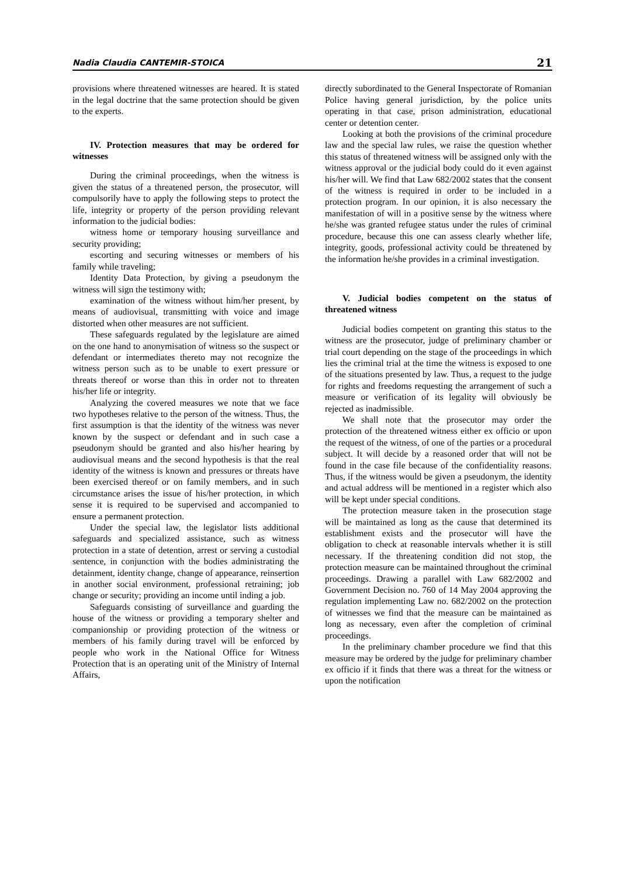Nadia Claudia CANTEMIR-STOICA 21
provisions where threatened witnesses are heared. It is stated in the legal doctrine that the same protection should be given to the experts.
IV. Protection measures that may be ordered for witnesses
During the criminal proceedings, when the witness is given the status of a threatened person, the prosecutor, will compulsorily have to apply the following steps to protect the life, integrity or property of the person providing relevant information to the judicial bodies:
witness home or temporary housing surveillance and security providing;
escorting and securing witnesses or members of his family while traveling;
Identity Data Protection, by giving a pseudonym the witness will sign the testimony with;
examination of the witness without him/her present, by means of audiovisual, transmitting with voice and image distorted when other measures are not sufficient.
These safeguards regulated by the legislature are aimed on the one hand to anonymisation of witness so the suspect or defendant or intermediates thereto may not recognize the witness person such as to be unable to exert pressure or threats thereof or worse than this in order not to threaten his/her life or integrity.
Analyzing the covered measures we note that we face two hypotheses relative to the person of the witness. Thus, the first assumption is that the identity of the witness was never known by the suspect or defendant and in such case a pseudonym should be granted and also his/her hearing by audiovisual means and the second hypothesis is that the real identity of the witness is known and pressures or threats have been exercised thereof or on family members, and in such circumstance arises the issue of his/her protection, in which sense it is required to be supervised and accompanied to ensure a permanent protection.
Under the special law, the legislator lists additional safeguards and specialized assistance, such as witness protection in a state of detention, arrest or serving a custodial sentence, in conjunction with the bodies administrating the detainment, identity change, change of appearance, reinsertion in another social environment, professional retraining; job change or security; providing an income until inding a job.
Safeguards consisting of surveillance and guarding the house of the witness or providing a temporary shelter and companionship or providing protection of the witness or members of his family during travel will be enforced by people who work in the National Office for Witness Protection that is an operating unit of the Ministry of Internal Affairs,
directly subordinated to the General Inspectorate of Romanian Police having general jurisdiction, by the police units operating in that case, prison administration, educational center or detention center.
Looking at both the provisions of the criminal procedure law and the special law rules, we raise the question whether this status of threatened witness will be assigned only with the witness approval or the judicial body could do it even against his/her will. We find that Law 682/2002 states that the consent of the witness is required in order to be included in a protection program. In our opinion, it is also necessary the manifestation of will in a positive sense by the witness where he/she was granted refugee status under the rules of criminal procedure, because this one can assess clearly whether life, integrity, goods, professional activity could be threatened by the information he/she provides in a criminal investigation.
V. Judicial bodies competent on the status of threatened witness
Judicial bodies competent on granting this status to the witness are the prosecutor, judge of preliminary chamber or trial court depending on the stage of the proceedings in which lies the criminal trial at the time the witness is exposed to one of the situations presented by law. Thus, a request to the judge for rights and freedoms requesting the arrangement of such a measure or verification of its legality will obviously be rejected as inadmissible.
We shall note that the prosecutor may order the protection of the threatened witness either ex officio or upon the request of the witness, of one of the parties or a procedural subject. It will decide by a reasoned order that will not be found in the case file because of the confidentiality reasons. Thus, if the witness would be given a pseudonym, the identity and actual address will be mentioned in a register which also will be kept under special conditions.
The protection measure taken in the prosecution stage will be maintained as long as the cause that determined its establishment exists and the prosecutor will have the obligation to check at reasonable intervals whether it is still necessary. If the threatening condition did not stop, the protection measure can be maintained throughout the criminal proceedings. Drawing a parallel with Law 682/2002 and Government Decision no. 760 of 14 May 2004 approving the regulation implementing Law no. 682/2002 on the protection of witnesses we find that the measure can be maintained as long as necessary, even after the completion of criminal proceedings.
In the preliminary chamber procedure we find that this measure may be ordered by the judge for preliminary chamber ex officio if it finds that there was a threat for the witness or upon the notification